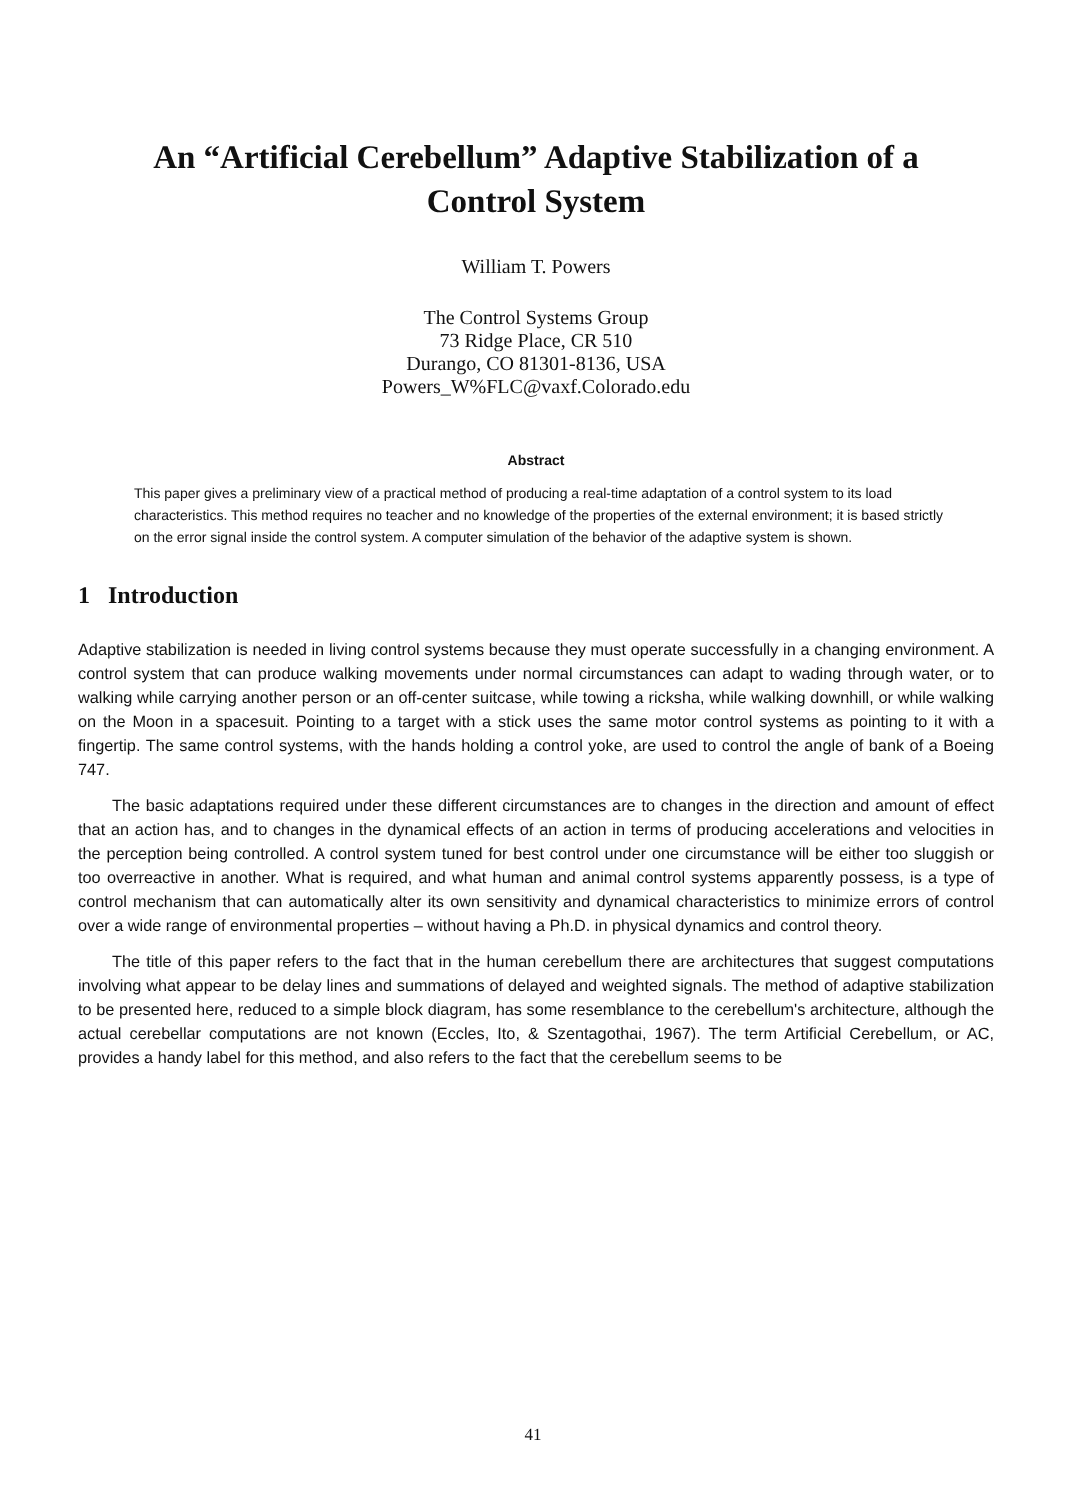An “Artificial Cerebellum” Adaptive Stabilization of a
Control System
William T. Powers
The Control Systems Group
73 Ridge Place, CR 510
Durango, CO 81301-8136, USA
Powers_W%FLC@vaxf.Colorado.edu
Abstract
This paper gives a preliminary view of a practical method of producing a real-time adaptation of a control system to its load characteristics. This method requires no teacher and no knowledge of the properties of the external environment; it is based strictly on the error signal inside the control system. A computer simulation of the behavior of the adaptive system is shown.
1 Introduction
Adaptive stabilization is needed in living control systems because they must operate successfully in a changing environment. A control system that can produce walking movements under normal circumstances can adapt to wading through water, or to walking while carrying another person or an off-center suitcase, while towing a ricksha, while walking downhill, or while walking on the Moon in a spacesuit. Pointing to a target with a stick uses the same motor control systems as pointing to it with a fingertip. The same control systems, with the hands holding a control yoke, are used to control the angle of bank of a Boeing 747.
The basic adaptations required under these different circumstances are to changes in the direction and amount of effect that an action has, and to changes in the dynamical effects of an action in terms of producing accelerations and velocities in the perception being controlled. A control system tuned for best control under one circumstance will be either too sluggish or too overreactive in another. What is required, and what human and animal control systems apparently possess, is a type of control mechanism that can automatically alter its own sensitivity and dynamical characteristics to minimize errors of control over a wide range of environmental properties – without having a Ph.D. in physical dynamics and control theory.
The title of this paper refers to the fact that in the human cerebellum there are architectures that suggest computations involving what appear to be delay lines and summations of delayed and weighted signals. The method of adaptive stabilization to be presented here, reduced to a simple block diagram, has some resemblance to the cerebellum's architecture, although the actual cerebellar computations are not known (Eccles, Ito, & Szentagothai, 1967). The term Artificial Cerebellum, or AC, provides a handy label for this method, and also refers to the fact that the cerebellum seems to be
41